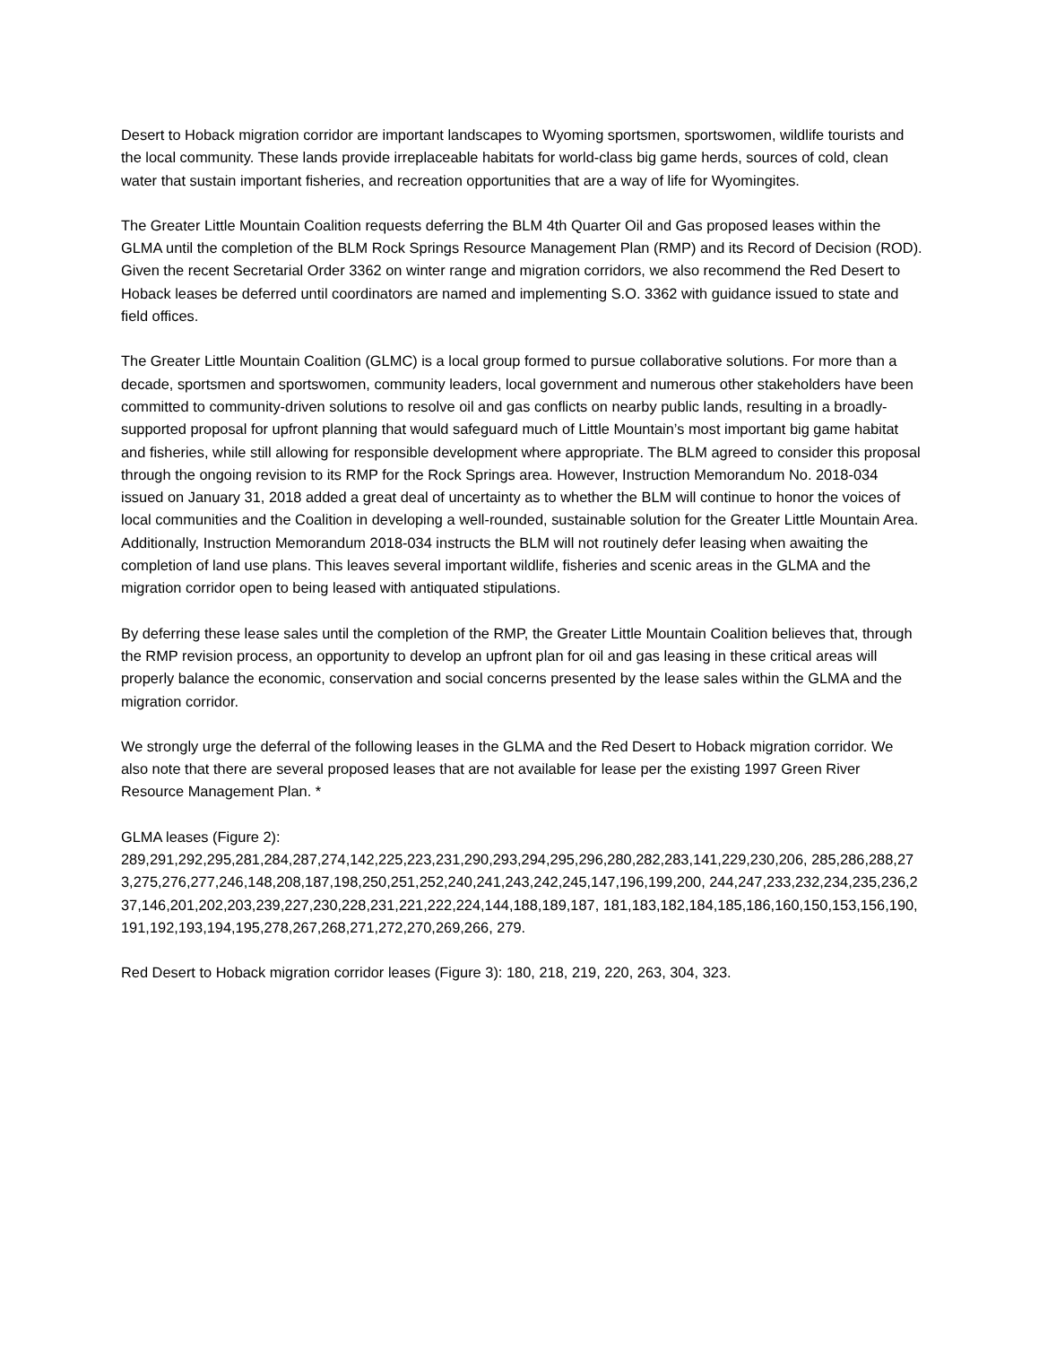Desert to Hoback migration corridor are important landscapes to Wyoming sportsmen, sportswomen, wildlife tourists and the local community. These lands provide irreplaceable habitats for world-class big game herds, sources of cold, clean water that sustain important fisheries, and recreation opportunities that are a way of life for Wyomingites.
The Greater Little Mountain Coalition requests deferring the BLM 4th Quarter Oil and Gas proposed leases within the GLMA until the completion of the BLM Rock Springs Resource Management Plan (RMP) and its Record of Decision (ROD). Given the recent Secretarial Order 3362 on winter range and migration corridors, we also recommend the Red Desert to Hoback leases be deferred until coordinators are named and implementing S.O. 3362 with guidance issued to state and field offices.
The Greater Little Mountain Coalition (GLMC) is a local group formed to pursue collaborative solutions. For more than a decade, sportsmen and sportswomen, community leaders, local government and numerous other stakeholders have been committed to community-driven solutions to resolve oil and gas conflicts on nearby public lands, resulting in a broadly-supported proposal for upfront planning that would safeguard much of Little Mountain’s most important big game habitat and fisheries, while still allowing for responsible development where appropriate. The BLM agreed to consider this proposal through the ongoing revision to its RMP for the Rock Springs area. However, Instruction Memorandum No. 2018-034 issued on January 31, 2018 added a great deal of uncertainty as to whether the BLM will continue to honor the voices of local communities and the Coalition in developing a well-rounded, sustainable solution for the Greater Little Mountain Area. Additionally, Instruction Memorandum 2018-034 instructs the BLM will not routinely defer leasing when awaiting the completion of land use plans. This leaves several important wildlife, fisheries and scenic areas in the GLMA and the migration corridor open to being leased with antiquated stipulations.
By deferring these lease sales until the completion of the RMP, the Greater Little Mountain Coalition believes that, through the RMP revision process, an opportunity to develop an upfront plan for oil and gas leasing in these critical areas will properly balance the economic, conservation and social concerns presented by the lease sales within the GLMA and the migration corridor.
We strongly urge the deferral of the following leases in the GLMA and the Red Desert to Hoback migration corridor. We also note that there are several proposed leases that are not available for lease per the existing 1997 Green River Resource Management Plan. *
GLMA leases (Figure 2):
289,291,292,295,281,284,287,274,142,225,223,231,290,293,294,295,296,280,282,283,141,229,230,206, 285,286,288,273,275,276,277,246,148,208,187,198,250,251,252,240,241,243,242,245,147,196,199,200, 244,247,233,232,234,235,236,237,146,201,202,203,239,227,230,228,231,221,222,224,144,188,189,187, 181,183,182,184,185,186,160,150,153,156,190,191,192,193,194,195,278,267,268,271,272,270,269,266, 279.
Red Desert to Hoback migration corridor leases (Figure 3): 180, 218, 219, 220, 263, 304, 323.